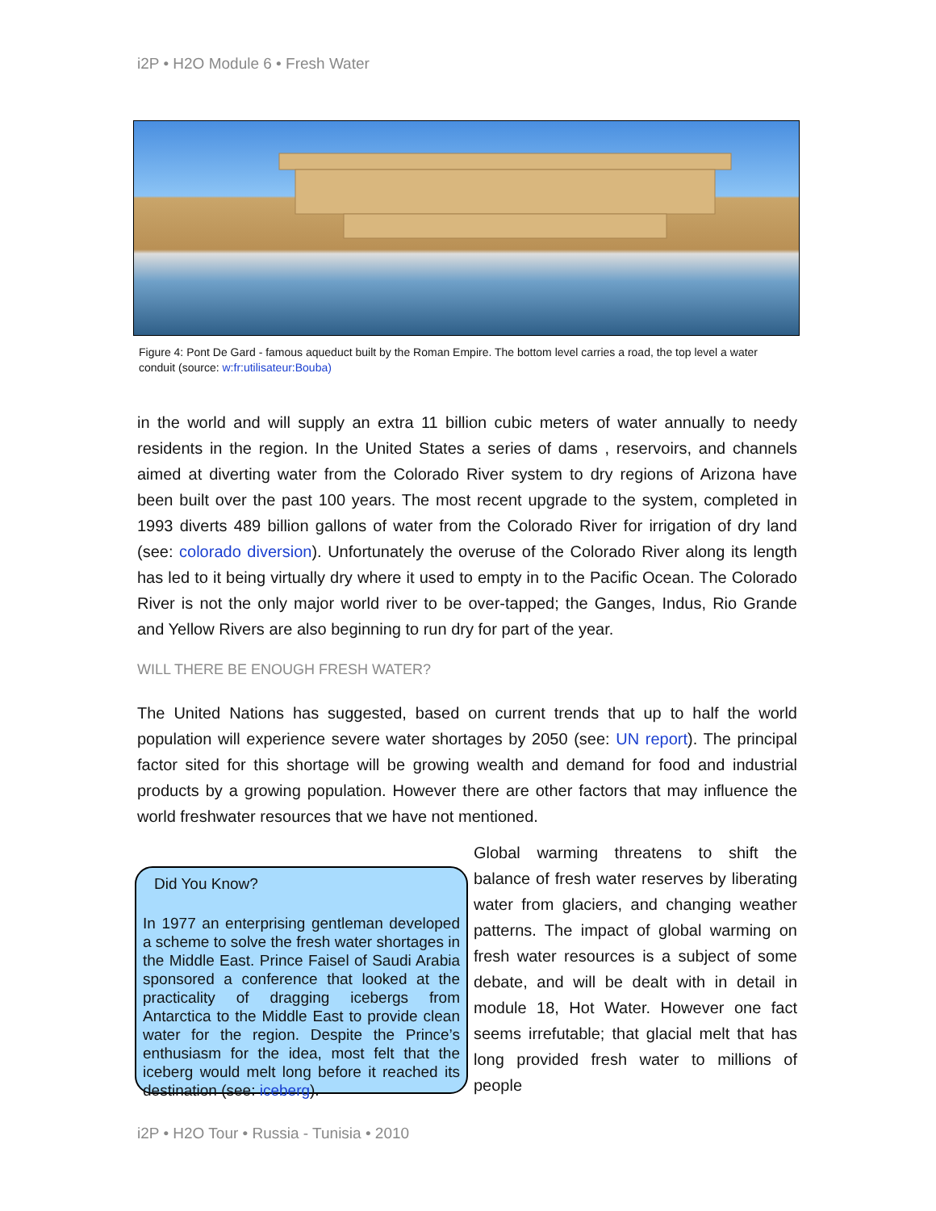i2P • H2O Module 6 • Fresh Water
Figure 4: Pont De Gard - famous aqueduct built by the Roman Empire. The bottom level carries a road, the top level a water conduit (source: w:fr:utilisateur:Bouba)
in the world and will supply an extra 11 billion cubic meters of water annually to needy residents in the region. In the United States a series of dams , reservoirs, and channels aimed at diverting water from the Colorado River system to dry regions of Arizona have been built over the past 100 years. The most recent upgrade to the system, completed in 1993 diverts 489 billion gallons of water from the Colorado River for irrigation of dry land (see: colorado diversion). Unfortunately the overuse of the Colorado River along its length has led to it being virtually dry where it used to empty in to the Pacific Ocean. The Colorado River is not the only major world river to be over-tapped; the Ganges, Indus, Rio Grande and Yellow Rivers are also beginning to run dry for part of the year.
WILL THERE BE ENOUGH FRESH WATER?
The United Nations has suggested, based on current trends that up to half the world population will experience severe water shortages by 2050 (see: UN report). The principal factor sited for this shortage will be growing wealth and demand for food and industrial products by a growing population. However there are other factors that may influence the world freshwater resources that we have not mentioned.
Did You Know?
In 1977 an enterprising gentleman developed a scheme to solve the fresh water shortages in the Middle East. Prince Faisel of Saudi Arabia sponsored a conference that looked at the practicality of dragging icebergs from Antarctica to the Middle East to provide clean water for the region. Despite the Prince’s enthusiasm for the idea, most felt that the iceberg would melt long before it reached its destination (see: iceberg).
Global warming threatens to shift the balance of fresh water reserves by liberating water from glaciers, and changing weather patterns. The impact of global warming on fresh water resources is a subject of some debate, and will be dealt with in detail in module 18, Hot Water. However one fact seems irrefutable; that glacial melt that has long provided fresh water to millions of people
i2P • H2O Tour • Russia - Tunisia • 2010